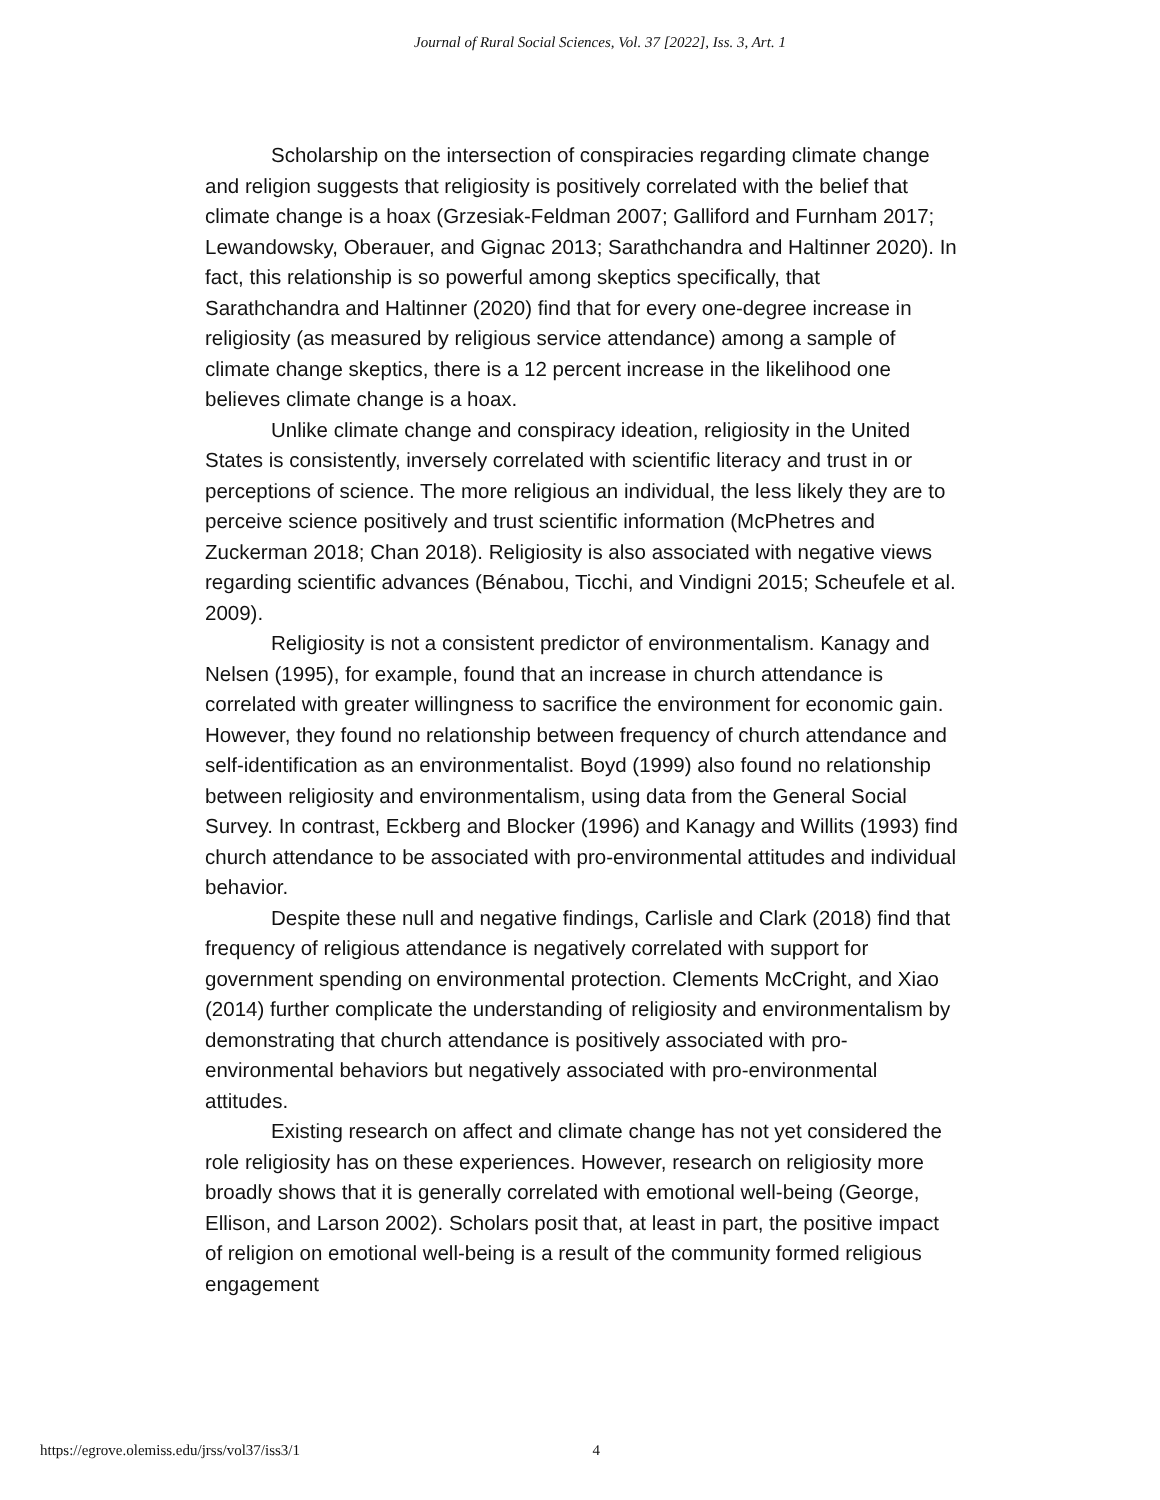Journal of Rural Social Sciences, Vol. 37 [2022], Iss. 3, Art. 1
Scholarship on the intersection of conspiracies regarding climate change and religion suggests that religiosity is positively correlated with the belief that climate change is a hoax (Grzesiak-Feldman 2007; Galliford and Furnham 2017; Lewandowsky, Oberauer, and Gignac 2013; Sarathchandra and Haltinner 2020). In fact, this relationship is so powerful among skeptics specifically, that Sarathchandra and Haltinner (2020) find that for every one-degree increase in religiosity (as measured by religious service attendance) among a sample of climate change skeptics, there is a 12 percent increase in the likelihood one believes climate change is a hoax.
Unlike climate change and conspiracy ideation, religiosity in the United States is consistently, inversely correlated with scientific literacy and trust in or perceptions of science. The more religious an individual, the less likely they are to perceive science positively and trust scientific information (McPhetres and Zuckerman 2018; Chan 2018). Religiosity is also associated with negative views regarding scientific advances (Bénabou, Ticchi, and Vindigni 2015; Scheufele et al. 2009).
Religiosity is not a consistent predictor of environmentalism. Kanagy and Nelsen (1995), for example, found that an increase in church attendance is correlated with greater willingness to sacrifice the environment for economic gain. However, they found no relationship between frequency of church attendance and self-identification as an environmentalist. Boyd (1999) also found no relationship between religiosity and environmentalism, using data from the General Social Survey. In contrast, Eckberg and Blocker (1996) and Kanagy and Willits (1993) find church attendance to be associated with pro-environmental attitudes and individual behavior.
Despite these null and negative findings, Carlisle and Clark (2018) find that frequency of religious attendance is negatively correlated with support for government spending on environmental protection. Clements McCright, and Xiao (2014) further complicate the understanding of religiosity and environmentalism by demonstrating that church attendance is positively associated with pro-environmental behaviors but negatively associated with pro-environmental attitudes.
Existing research on affect and climate change has not yet considered the role religiosity has on these experiences. However, research on religiosity more broadly shows that it is generally correlated with emotional well-being (George, Ellison, and Larson 2002). Scholars posit that, at least in part, the positive impact of religion on emotional well-being is a result of the community formed religious engagement
https://egrove.olemiss.edu/jrss/vol37/iss3/1 4